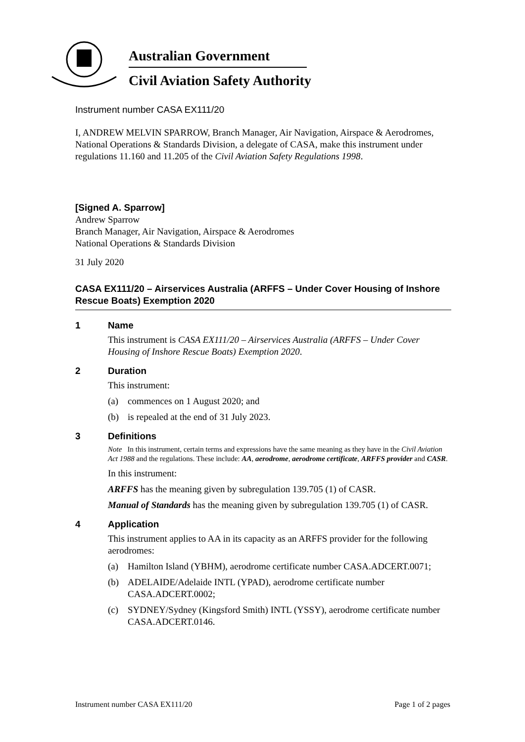Australian Government
Civil Aviation Safety Authority
Instrument number CASA EX111/20
I, ANDREW MELVIN SPARROW, Branch Manager, Air Navigation, Airspace & Aerodromes, National Operations & Standards Division, a delegate of CASA, make this instrument under regulations 11.160 and 11.205 of the Civil Aviation Safety Regulations 1998.
[Signed A. Sparrow]
Andrew Sparrow
Branch Manager, Air Navigation, Airspace & Aerodromes
National Operations & Standards Division
31 July 2020
CASA EX111/20 – Airservices Australia (ARFFS – Under Cover Housing of Inshore Rescue Boats) Exemption 2020
1 Name
This instrument is CASA EX111/20 – Airservices Australia (ARFFS – Under Cover Housing of Inshore Rescue Boats) Exemption 2020.
2 Duration
This instrument:
(a) commences on 1 August 2020; and
(b) is repealed at the end of 31 July 2023.
3 Definitions
Note In this instrument, certain terms and expressions have the same meaning as they have in the Civil Aviation Act 1988 and the regulations. These include: AA, aerodrome, aerodrome certificate, ARFFS provider and CASR.
In this instrument:
ARFFS has the meaning given by subregulation 139.705 (1) of CASR.
Manual of Standards has the meaning given by subregulation 139.705 (1) of CASR.
4 Application
This instrument applies to AA in its capacity as an ARFFS provider for the following aerodromes:
(a) Hamilton Island (YBHM), aerodrome certificate number CASA.ADCERT.0071;
(b) ADELAIDE/Adelaide INTL (YPAD), aerodrome certificate number CASA.ADCERT.0002;
(c) SYDNEY/Sydney (Kingsford Smith) INTL (YSSY), aerodrome certificate number CASA.ADCERT.0146.
Instrument number CASA EX111/20 Page 1 of 2 pages